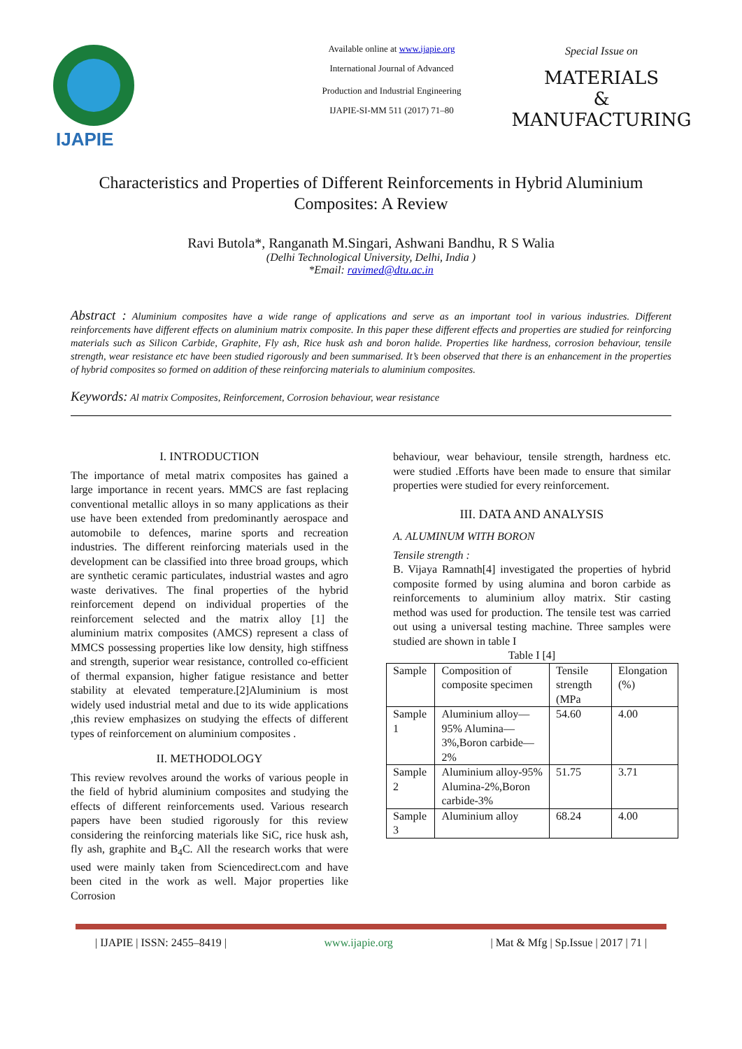IJAPIE
Available online at www.ijapie.org
International Journal of Advanced
Production and Industrial Engineering
IJAPIE-SI-MM 511 (2017) 71–80
Special Issue on
MATERIALS
&
MANUFACTURING
Characteristics and Properties of Different Reinforcements in Hybrid Aluminium Composites: A Review
Ravi Butola*, Ranganath M.Singari, Ashwani Bandhu, R S Walia
(Delhi Technological University, Delhi, India )
*Email: ravimed@dtu.ac.in
Abstract : Aluminium composites have a wide range of applications and serve as an important tool in various industries. Different reinforcements have different effects on aluminium matrix composite. In this paper these different effects and properties are studied for reinforcing materials such as Silicon Carbide, Graphite, Fly ash, Rice husk ash and boron halide. Properties like hardness, corrosion behaviour, tensile strength, wear resistance etc have been studied rigorously and been summarised. It’s been observed that there is an enhancement in the properties of hybrid composites so formed on addition of these reinforcing materials to aluminium composites.
Keywords: Al matrix Composites, Reinforcement, Corrosion behaviour, wear resistance
I. INTRODUCTION
The importance of metal matrix composites has gained a large importance in recent years. MMCS are fast replacing conventional metallic alloys in so many applications as their use have been extended from predominantly aerospace and automobile to defences, marine sports and recreation industries. The different reinforcing materials used in the development can be classified into three broad groups, which are synthetic ceramic particulates, industrial wastes and agro waste derivatives. The final properties of the hybrid reinforcement depend on individual properties of the reinforcement selected and the matrix alloy [1] the aluminium matrix composites (AMCS) represent a class of MMCS possessing properties like low density, high stiffness and strength, superior wear resistance, controlled co-efficient of thermal expansion, higher fatigue resistance and better stability at elevated temperature.[2]Aluminium is most widely used industrial metal and due to its wide applications ,this review emphasizes on studying the effects of different types of reinforcement on aluminium composites .
II. METHODOLOGY
This review revolves around the works of various people in the field of hybrid aluminium composites and studying the effects of different reinforcements used. Various research papers have been studied rigorously for this review considering the reinforcing materials like SiC, rice husk ash, fly ash, graphite and B<sub>4</sub>C. All the research works that were used were mainly taken from Sciencedirect.com and have been cited in the work as well. Major properties like Corrosion
behaviour, wear behaviour, tensile strength, hardness etc. were studied .Efforts have been made to ensure that similar properties were studied for every reinforcement.
III. DATA AND ANALYSIS
A. ALUMINUM WITH BORON
Tensile strength :
B. Vijaya Ramnath[4] investigated the properties of hybrid composite formed by using alumina and boron carbide as reinforcements to aluminium alloy matrix. Stir casting method was used for production. The tensile test was carried out using a universal testing machine. Three samples were studied are shown in table I
Table I [4]
| Sample | Composition of composite specimen | Tensile strength (MPa | Elongation (%) |
| Sample 1 | Aluminium alloy—95% Alumina—3%,Boron carbide—2% | 54.60 | 4.00 |
| Sample 2 | Aluminium alloy-95% Alumina-2%,Boron carbide-3% | 51.75 | 3.71 |
| Sample 3 | Aluminium alloy | 68.24 | 4.00 |
| IJAPIE | ISSN: 2455–8419 | www.ijapie.org | Mat & Mfg | Sp.Issue | 2017 | 71 |